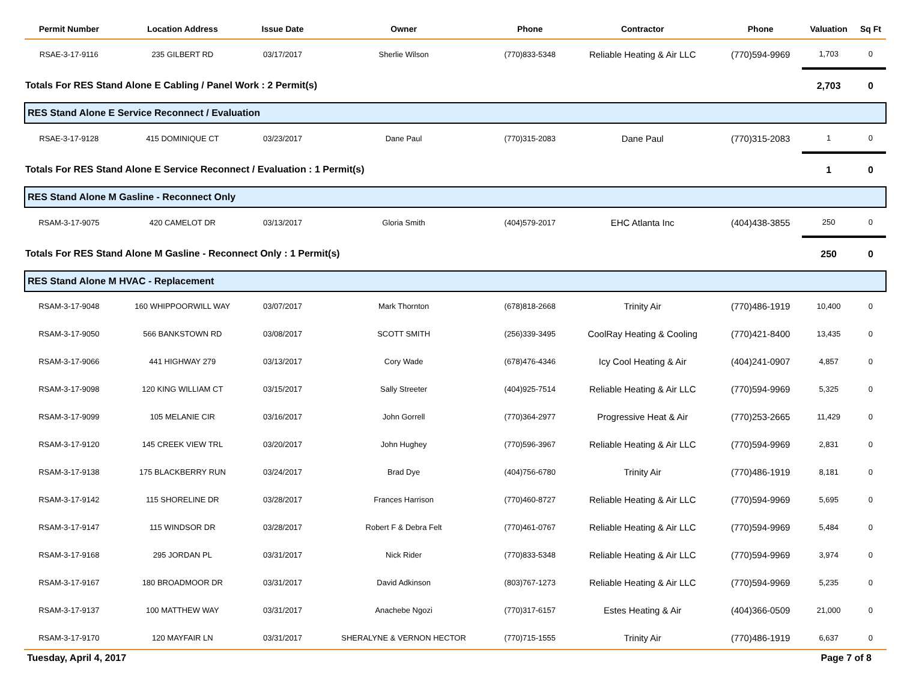| Permit Number | Location Address | Issue Date | Owner | Phone | Contractor | Phone | Valuation | Sq Ft |
| --- | --- | --- | --- | --- | --- | --- | --- | --- |
| RSAE-3-17-9116 | 235 GILBERT RD | 03/17/2017 | Sherlie Wilson | (770)833-5348 | Reliable Heating & Air LLC | (770)594-9969 | 1,703 | 0 |
| Totals For RES Stand Alone E Cabling / Panel Work : 2 Permit(s) | | | | | | | 2,703 | 0 |
| RES Stand Alone E Service Reconnect / Evaluation | | | | | | | | |
| RSAE-3-17-9128 | 415 DOMINIQUE CT | 03/23/2017 | Dane Paul | (770)315-2083 | Dane Paul | (770)315-2083 | 1 | 0 |
| Totals For RES Stand Alone E Service Reconnect / Evaluation : 1 Permit(s) | | | | | | | 1 | 0 |
| RES Stand Alone M Gasline - Reconnect Only | | | | | | | | |
| RSAM-3-17-9075 | 420 CAMELOT DR | 03/13/2017 | Gloria Smith | (404)579-2017 | EHC Atlanta Inc | (404)438-3855 | 250 | 0 |
| Totals For RES Stand Alone M Gasline - Reconnect Only : 1 Permit(s) | | | | | | | 250 | 0 |
| RES Stand Alone M HVAC - Replacement | | | | | | | | |
| RSAM-3-17-9048 | 160 WHIPPOORWILL WAY | 03/07/2017 | Mark Thornton | (678)818-2668 | Trinity Air | (770)486-1919 | 10,400 | 0 |
| RSAM-3-17-9050 | 566 BANKSTOWN RD | 03/08/2017 | SCOTT SMITH | (256)339-3495 | CoolRay Heating & Cooling | (770)421-8400 | 13,435 | 0 |
| RSAM-3-17-9066 | 441 HIGHWAY 279 | 03/13/2017 | Cory Wade | (678)476-4346 | Icy Cool Heating & Air | (404)241-0907 | 4,857 | 0 |
| RSAM-3-17-9098 | 120 KING WILLIAM CT | 03/15/2017 | Sally Streeter | (404)925-7514 | Reliable Heating & Air LLC | (770)594-9969 | 5,325 | 0 |
| RSAM-3-17-9099 | 105 MELANIE CIR | 03/16/2017 | John Gorrell | (770)364-2977 | Progressive Heat & Air | (770)253-2665 | 11,429 | 0 |
| RSAM-3-17-9120 | 145 CREEK VIEW TRL | 03/20/2017 | John Hughey | (770)596-3967 | Reliable Heating & Air LLC | (770)594-9969 | 2,831 | 0 |
| RSAM-3-17-9138 | 175 BLACKBERRY RUN | 03/24/2017 | Brad Dye | (404)756-6780 | Trinity Air | (770)486-1919 | 8,181 | 0 |
| RSAM-3-17-9142 | 115 SHORELINE DR | 03/28/2017 | Frances Harrison | (770)460-8727 | Reliable Heating & Air LLC | (770)594-9969 | 5,695 | 0 |
| RSAM-3-17-9147 | 115 WINDSOR DR | 03/28/2017 | Robert F & Debra Felt | (770)461-0767 | Reliable Heating & Air LLC | (770)594-9969 | 5,484 | 0 |
| RSAM-3-17-9168 | 295 JORDAN PL | 03/31/2017 | Nick Rider | (770)833-5348 | Reliable Heating & Air LLC | (770)594-9969 | 3,974 | 0 |
| RSAM-3-17-9167 | 180 BROADMOOR DR | 03/31/2017 | David Adkinson | (803)767-1273 | Reliable Heating & Air LLC | (770)594-9969 | 5,235 | 0 |
| RSAM-3-17-9137 | 100 MATTHEW WAY | 03/31/2017 | Anachebe Ngozi | (770)317-6157 | Estes Heating & Air | (404)366-0509 | 21,000 | 0 |
| RSAM-3-17-9170 | 120 MAYFAIR LN | 03/31/2017 | SHERALYNE & VERNON HECTOR | (770)715-1555 | Trinity Air | (770)486-1919 | 6,637 | 0 |
Tuesday, April 4, 2017 Page 7 of 8